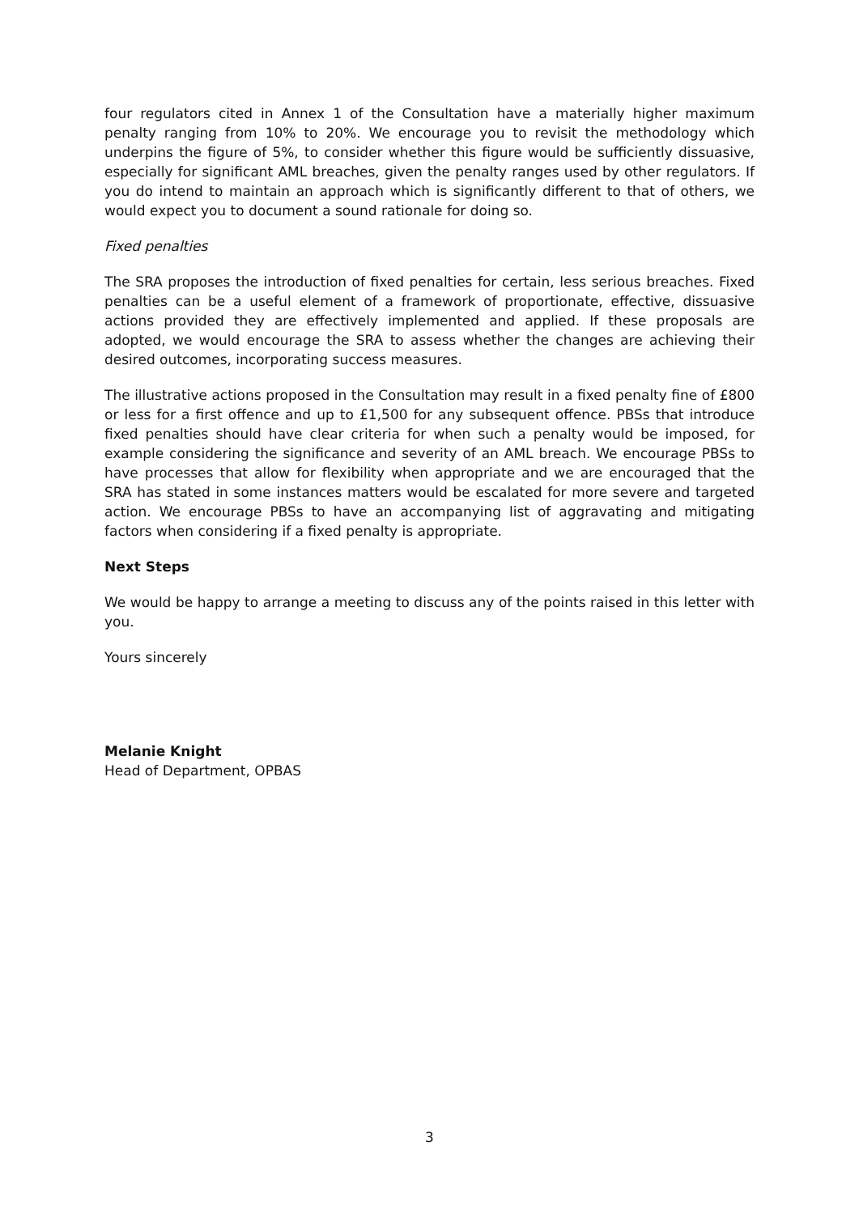four regulators cited in Annex 1 of the Consultation have a materially higher maximum penalty ranging from 10% to 20%. We encourage you to revisit the methodology which underpins the figure of 5%, to consider whether this figure would be sufficiently dissuasive, especially for significant AML breaches, given the penalty ranges used by other regulators. If you do intend to maintain an approach which is significantly different to that of others, we would expect you to document a sound rationale for doing so.
Fixed penalties
The SRA proposes the introduction of fixed penalties for certain, less serious breaches. Fixed penalties can be a useful element of a framework of proportionate, effective, dissuasive actions provided they are effectively implemented and applied. If these proposals are adopted, we would encourage the SRA to assess whether the changes are achieving their desired outcomes, incorporating success measures.
The illustrative actions proposed in the Consultation may result in a fixed penalty fine of £800 or less for a first offence and up to £1,500 for any subsequent offence. PBSs that introduce fixed penalties should have clear criteria for when such a penalty would be imposed, for example considering the significance and severity of an AML breach. We encourage PBSs to have processes that allow for flexibility when appropriate and we are encouraged that the SRA has stated in some instances matters would be escalated for more severe and targeted action. We encourage PBSs to have an accompanying list of aggravating and mitigating factors when considering if a fixed penalty is appropriate.
Next Steps
We would be happy to arrange a meeting to discuss any of the points raised in this letter with you.
Yours sincerely
Melanie Knight
Head of Department, OPBAS
3